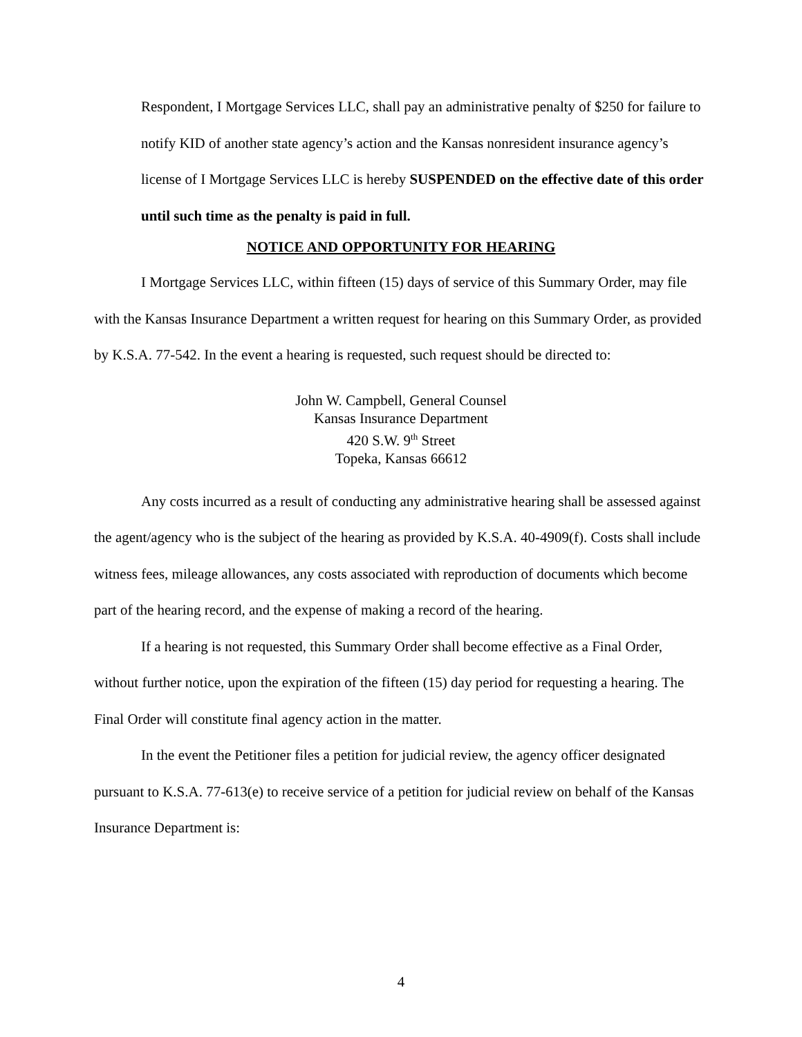Respondent, I Mortgage Services LLC, shall pay an administrative penalty of $250 for failure to notify KID of another state agency’s action and the Kansas nonresident insurance agency’s license of I Mortgage Services LLC is hereby SUSPENDED on the effective date of this order until such time as the penalty is paid in full.
NOTICE AND OPPORTUNITY FOR HEARING
I Mortgage Services LLC, within fifteen (15) days of service of this Summary Order, may file with the Kansas Insurance Department a written request for hearing on this Summary Order, as provided by K.S.A. 77-542. In the event a hearing is requested, such request should be directed to:
John W. Campbell, General Counsel
Kansas Insurance Department
420 S.W. 9<sup>th</sup> Street
Topeka, Kansas 66612
Any costs incurred as a result of conducting any administrative hearing shall be assessed against the agent/agency who is the subject of the hearing as provided by K.S.A. 40-4909(f). Costs shall include witness fees, mileage allowances, any costs associated with reproduction of documents which become part of the hearing record, and the expense of making a record of the hearing.
If a hearing is not requested, this Summary Order shall become effective as a Final Order, without further notice, upon the expiration of the fifteen (15) day period for requesting a hearing. The Final Order will constitute final agency action in the matter.
In the event the Petitioner files a petition for judicial review, the agency officer designated pursuant to K.S.A. 77-613(e) to receive service of a petition for judicial review on behalf of the Kansas Insurance Department is:
4